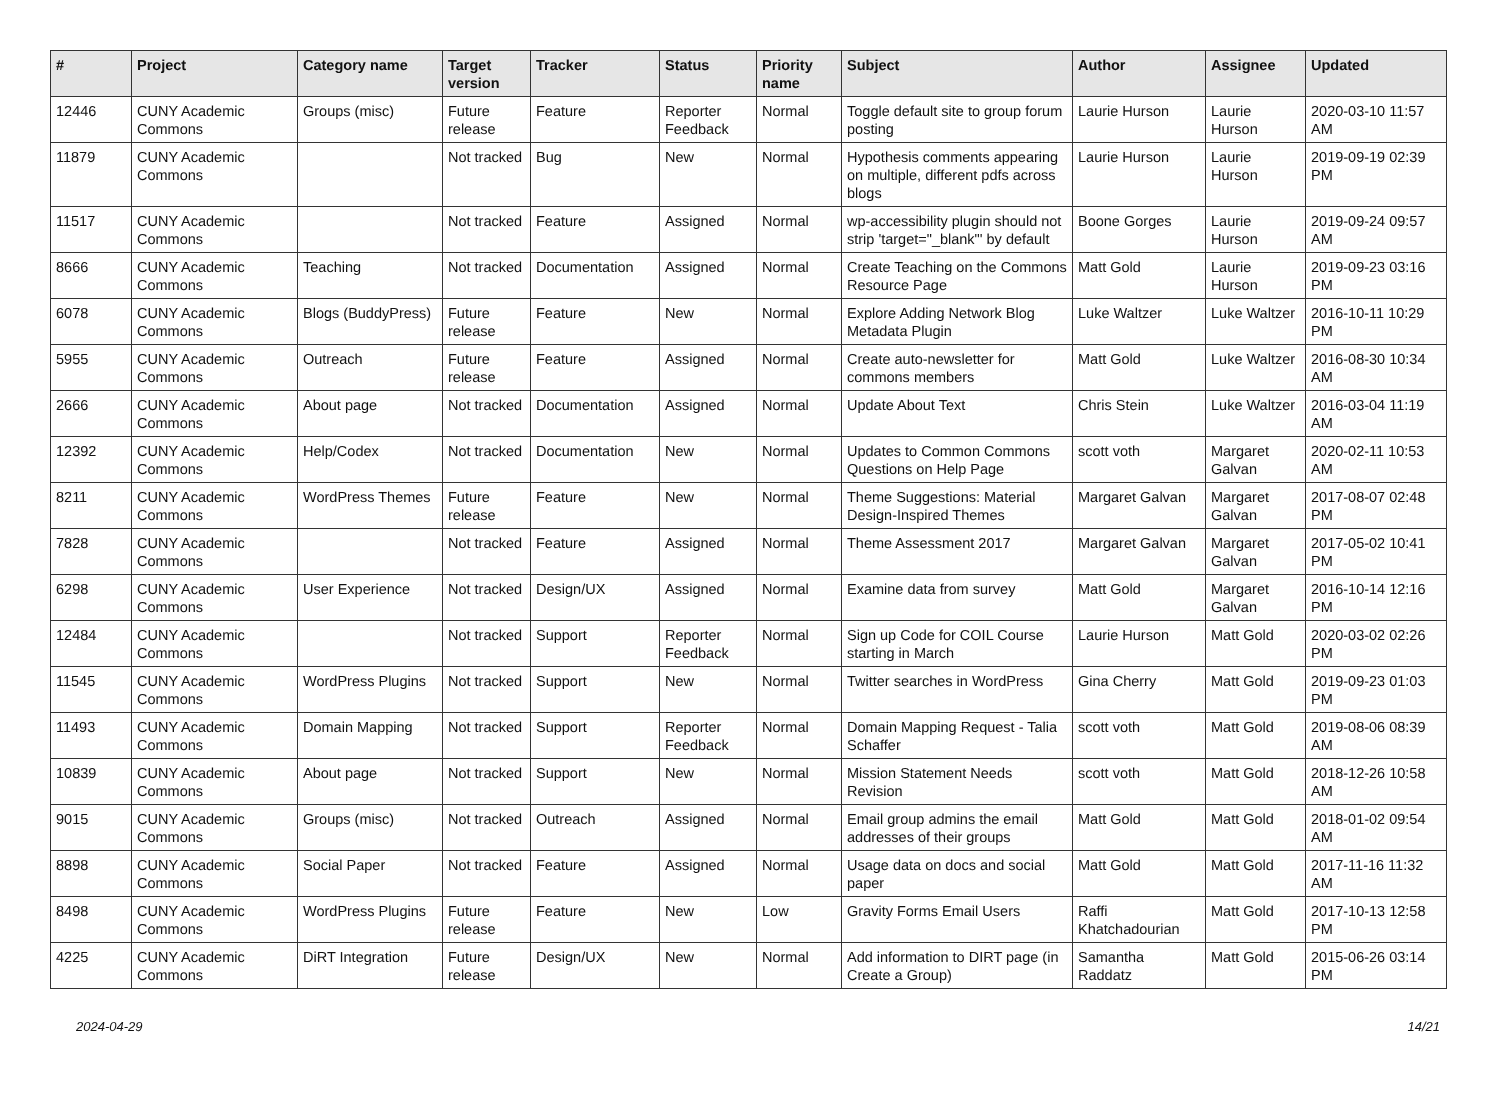| # | Project | Category name | Target version | Tracker | Status | Priority name | Subject | Author | Assignee | Updated |
| --- | --- | --- | --- | --- | --- | --- | --- | --- | --- | --- |
| 12446 | CUNY Academic Commons | Groups (misc) | Future release | Feature | Reporter Feedback | Normal | Toggle default site to group forum posting | Laurie Hurson | Laurie Hurson | 2020-03-10 11:57 AM |
| 11879 | CUNY Academic Commons | | Not tracked | Bug | New | Normal | Hypothesis comments appearing on multiple, different pdfs across blogs | Laurie Hurson | Laurie Hurson | 2019-09-19 02:39 PM |
| 11517 | CUNY Academic Commons | | Not tracked | Feature | Assigned | Normal | wp-accessibility plugin should not strip 'target="_blank"' by default | Boone Gorges | Laurie Hurson | 2019-09-24 09:57 AM |
| 8666 | CUNY Academic Commons | Teaching | Not tracked | Documentation | Assigned | Normal | Create Teaching on the Commons Resource Page | Matt Gold | Laurie Hurson | 2019-09-23 03:16 PM |
| 6078 | CUNY Academic Commons | Blogs (BuddyPress) | Future release | Feature | New | Normal | Explore Adding Network Blog Metadata Plugin | Luke Waltzer | Luke Waltzer | 2016-10-11 10:29 PM |
| 5955 | CUNY Academic Commons | Outreach | Future release | Feature | Assigned | Normal | Create auto-newsletter for commons members | Matt Gold | Luke Waltzer | 2016-08-30 10:34 AM |
| 2666 | CUNY Academic Commons | About page | Not tracked | Documentation | Assigned | Normal | Update About Text | Chris Stein | Luke Waltzer | 2016-03-04 11:19 AM |
| 12392 | CUNY Academic Commons | Help/Codex | Not tracked | Documentation | New | Normal | Updates to Common Commons Questions on Help Page | scott voth | Margaret Galvan | 2020-02-11 10:53 AM |
| 8211 | CUNY Academic Commons | WordPress Themes | Future release | Feature | New | Normal | Theme Suggestions: Material Design-Inspired Themes | Margaret Galvan | Margaret Galvan | 2017-08-07 02:48 PM |
| 7828 | CUNY Academic Commons | | Not tracked | Feature | Assigned | Normal | Theme Assessment 2017 | Margaret Galvan | Margaret Galvan | 2017-05-02 10:41 PM |
| 6298 | CUNY Academic Commons | User Experience | Not tracked | Design/UX | Assigned | Normal | Examine data from survey | Matt Gold | Margaret Galvan | 2016-10-14 12:16 PM |
| 12484 | CUNY Academic Commons | | Not tracked | Support | Reporter Feedback | Normal | Sign up Code for COIL Course starting in March | Laurie Hurson | Matt Gold | 2020-03-02 02:26 PM |
| 11545 | CUNY Academic Commons | WordPress Plugins | Not tracked | Support | New | Normal | Twitter searches in WordPress | Gina Cherry | Matt Gold | 2019-09-23 01:03 PM |
| 11493 | CUNY Academic Commons | Domain Mapping | Not tracked | Support | Reporter Feedback | Normal | Domain Mapping Request - Talia Schaffer | scott voth | Matt Gold | 2019-08-06 08:39 AM |
| 10839 | CUNY Academic Commons | About page | Not tracked | Support | New | Normal | Mission Statement Needs Revision | scott voth | Matt Gold | 2018-12-26 10:58 AM |
| 9015 | CUNY Academic Commons | Groups (misc) | Not tracked | Outreach | Assigned | Normal | Email group admins the email addresses of their groups | Matt Gold | Matt Gold | 2018-01-02 09:54 AM |
| 8898 | CUNY Academic Commons | Social Paper | Not tracked | Feature | Assigned | Normal | Usage data on docs and social paper | Matt Gold | Matt Gold | 2017-11-16 11:32 AM |
| 8498 | CUNY Academic Commons | WordPress Plugins | Future release | Feature | New | Low | Gravity Forms Email Users | Raffi Khatchadourian | Matt Gold | 2017-10-13 12:58 PM |
| 4225 | CUNY Academic Commons | DiRT Integration | Future release | Design/UX | New | Normal | Add information to DIRT page (in Create a Group) | Samantha Raddatz | Matt Gold | 2015-06-26 03:14 PM |
2024-04-29 14/21